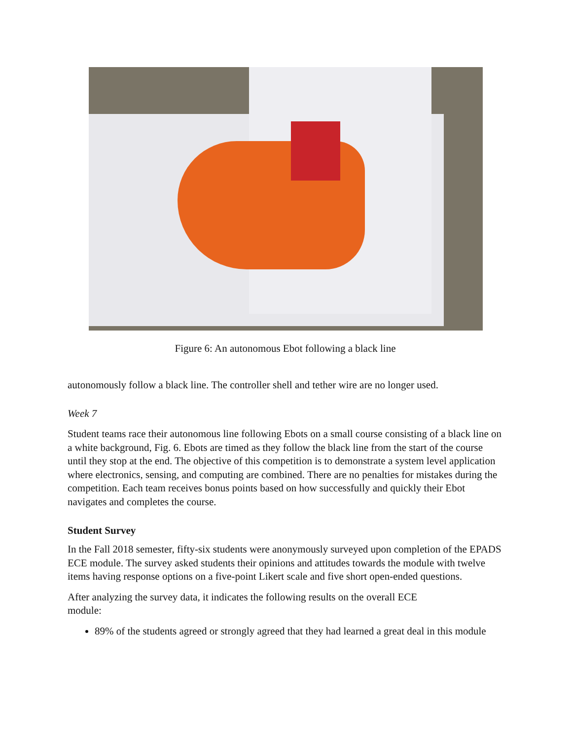Figure 6: An autonomous Ebot following a black line
autonomously follow a black line. The controller shell and tether wire are no longer used.
Week 7
Student teams race their autonomous line following Ebots on a small course consisting of a black line on a white background, Fig. 6. Ebots are timed as they follow the black line from the start of the course until they stop at the end. The objective of this competition is to demonstrate a system level application where electronics, sensing, and computing are combined. There are no penalties for mistakes during the competition. Each team receives bonus points based on how successfully and quickly their Ebot navigates and completes the course.
Student Survey
In the Fall 2018 semester, fifty-six students were anonymously surveyed upon completion of the EPADS ECE module. The survey asked students their opinions and attitudes towards the module with twelve items having response options on a five-point Likert scale and five short open-ended questions.
After analyzing the survey data, it indicates the following results on the overall ECE
module:
89% of the students agreed or strongly agreed that they had learned a great deal in this module